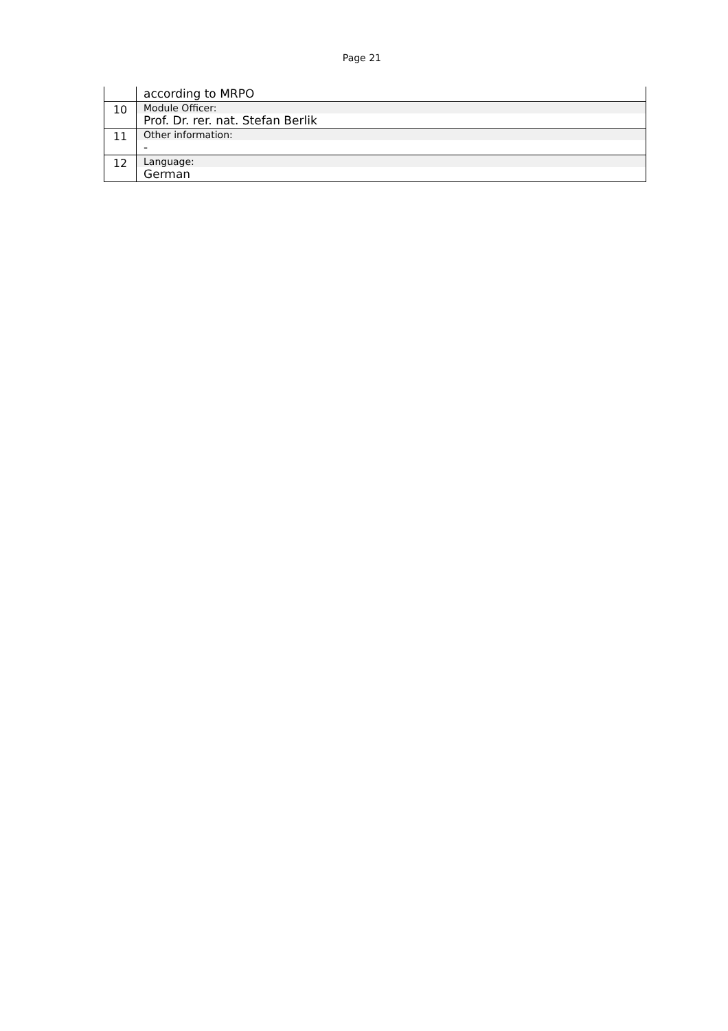Page 21
| | according to MRPO |
| 10 | Module Officer: Prof. Dr. rer. nat. Stefan Berlik |
| 11 | Other information: - |
| 12 | Language: German |